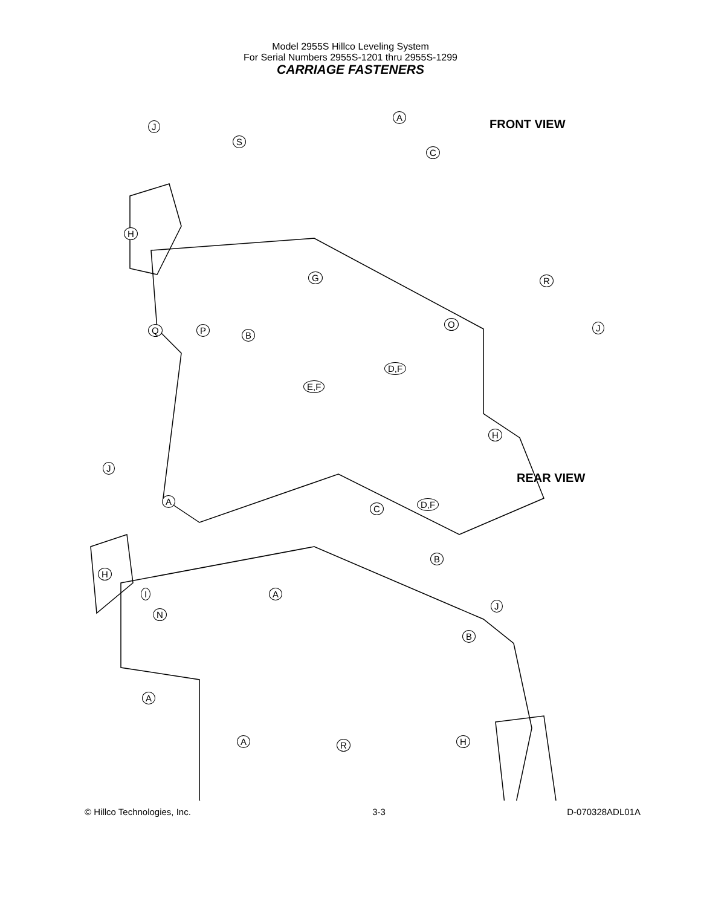Model 2955S Hillco Leveling System
For Serial Numbers 2955S-1201 thru 2955S-1299
CARRIAGE FASTENERS
FRONT VIEW
REAR VIEW
A
J
S
C
H
G R
Q P B
O J
D,F
E,F
H
J
A
C D,F
H
B
I A
J
N
B
A
H A R
© Hillco Technologies, Inc. 3-3 D-070328ADL01A